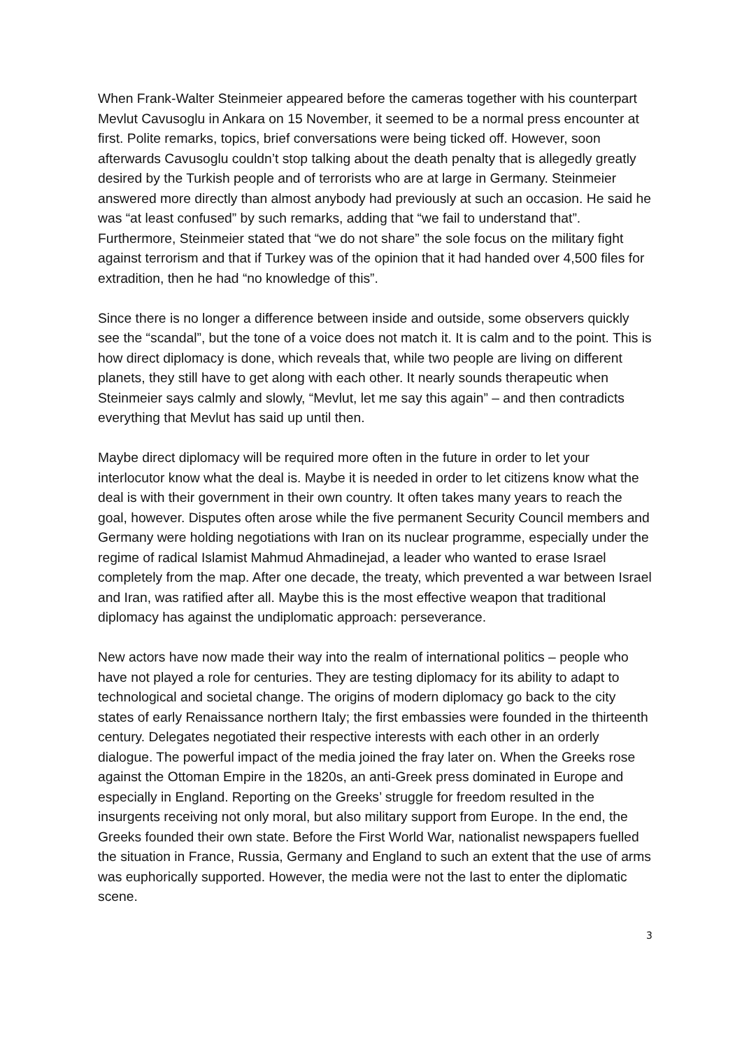When Frank-Walter Steinmeier appeared before the cameras together with his counterpart Mevlut Cavusoglu in Ankara on 15 November, it seemed to be a normal press encounter at first. Polite remarks, topics, brief conversations were being ticked off. However, soon afterwards Cavusoglu couldn’t stop talking about the death penalty that is allegedly greatly desired by the Turkish people and of terrorists who are at large in Germany. Steinmeier answered more directly than almost anybody had previously at such an occasion. He said he was “at least confused” by such remarks, adding that “we fail to understand that”. Furthermore, Steinmeier stated that “we do not share” the sole focus on the military fight against terrorism and that if Turkey was of the opinion that it had handed over 4,500 files for extradition, then he had “no knowledge of this”.
Since there is no longer a difference between inside and outside, some observers quickly see the “scandal”, but the tone of a voice does not match it. It is calm and to the point. This is how direct diplomacy is done, which reveals that, while two people are living on different planets, they still have to get along with each other. It nearly sounds therapeutic when Steinmeier says calmly and slowly, “Mevlut, let me say this again” – and then contradicts everything that Mevlut has said up until then.
Maybe direct diplomacy will be required more often in the future in order to let your interlocutor know what the deal is. Maybe it is needed in order to let citizens know what the deal is with their government in their own country. It often takes many years to reach the goal, however. Disputes often arose while the five permanent Security Council members and Germany were holding negotiations with Iran on its nuclear programme, especially under the regime of radical Islamist Mahmud Ahmadinejad, a leader who wanted to erase Israel completely from the map. After one decade, the treaty, which prevented a war between Israel and Iran, was ratified after all. Maybe this is the most effective weapon that traditional diplomacy has against the undiplomatic approach: perseverance.
New actors have now made their way into the realm of international politics – people who have not played a role for centuries. They are testing diplomacy for its ability to adapt to technological and societal change. The origins of modern diplomacy go back to the city states of early Renaissance northern Italy; the first embassies were founded in the thirteenth century. Delegates negotiated their respective interests with each other in an orderly dialogue. The powerful impact of the media joined the fray later on. When the Greeks rose against the Ottoman Empire in the 1820s, an anti-Greek press dominated in Europe and especially in England. Reporting on the Greeks’ struggle for freedom resulted in the insurgents receiving not only moral, but also military support from Europe. In the end, the Greeks founded their own state. Before the First World War, nationalist newspapers fuelled the situation in France, Russia, Germany and England to such an extent that the use of arms was euphorically supported. However, the media were not the last to enter the diplomatic scene.
3